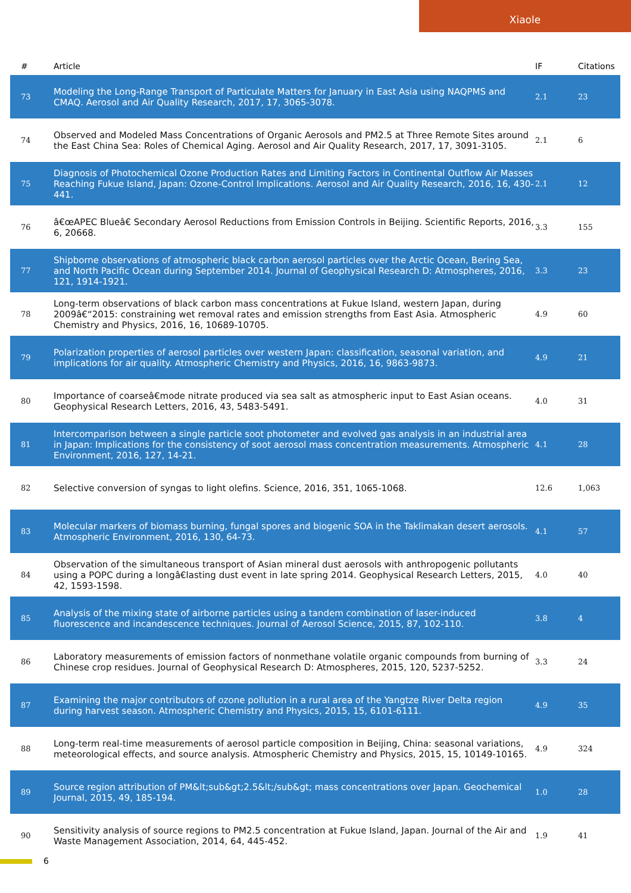Xiaole
| # | Article | IF | Citations |
| --- | --- | --- | --- |
| 73 | Modeling the Long-Range Transport of Particulate Matters for January in East Asia using NAQPMS and CMAQ. Aerosol and Air Quality Research, 2017, 17, 3065-3078. | 2.1 | 23 |
| 74 | Observed and Modeled Mass Concentrations of Organic Aerosols and PM2.5 at Three Remote Sites around the East China Sea: Roles of Chemical Aging. Aerosol and Air Quality Research, 2017, 17, 3091-3105. | 2.1 | 6 |
| 75 | Diagnosis of Photochemical Ozone Production Rates and Limiting Factors in Continental Outflow Air Masses Reaching Fukue Island, Japan: Ozone-Control Implications. Aerosol and Air Quality Research, 2016, 16, 430-441. | 2.1 | 12 |
| 76 | â€œAPEC Blueâ€ Secondary Aerosol Reductions from Emission Controls in Beijing. Scientific Reports, 2016, 6, 20668. | 3.3 | 155 |
| 77 | Shipborne observations of atmospheric black carbon aerosol particles over the Arctic Ocean, Bering Sea, and North Pacific Ocean during September 2014. Journal of Geophysical Research D: Atmospheres, 2016, 121, 1914-1921. | 3.3 | 23 |
| 78 | Long-term observations of black carbon mass concentrations at Fukue Island, western Japan, during 2009â€“2015: constraining wet removal rates and emission strengths from East Asia. Atmospheric Chemistry and Physics, 2016, 16, 10689-10705. | 4.9 | 60 |
| 79 | Polarization properties of aerosol particles over western Japan: classification, seasonal variation, and implications for air quality. Atmospheric Chemistry and Physics, 2016, 16, 9863-9873. | 4.9 | 21 |
| 80 | Importance of coarseâ€mode nitrate produced via sea salt as atmospheric input to East Asian oceans. Geophysical Research Letters, 2016, 43, 5483-5491. | 4.0 | 31 |
| 81 | Intercomparison between a single particle soot photometer and evolved gas analysis in an industrial area in Japan: Implications for the consistency of soot aerosol mass concentration measurements. Atmospheric Environment, 2016, 127, 14-21. | 4.1 | 28 |
| 82 | Selective conversion of syngas to light olefins. Science, 2016, 351, 1065-1068. | 12.6 | 1,063 |
| 83 | Molecular markers of biomass burning, fungal spores and biogenic SOA in the Taklimakan desert aerosols. Atmospheric Environment, 2016, 130, 64-73. | 4.1 | 57 |
| 84 | Observation of the simultaneous transport of Asian mineral dust aerosols with anthropogenic pollutants using a POPC during a longâ€lasting dust event in late spring 2014. Geophysical Research Letters, 2015, 42, 1593-1598. | 4.0 | 40 |
| 85 | Analysis of the mixing state of airborne particles using a tandem combination of laser-induced fluorescence and incandescence techniques. Journal of Aerosol Science, 2015, 87, 102-110. | 3.8 | 4 |
| 86 | Laboratory measurements of emission factors of nonmethane volatile organic compounds from burning of Chinese crop residues. Journal of Geophysical Research D: Atmospheres, 2015, 120, 5237-5252. | 3.3 | 24 |
| 87 | Examining the major contributors of ozone pollution in a rural area of the Yangtze River Delta region during harvest season. Atmospheric Chemistry and Physics, 2015, 15, 6101-6111. | 4.9 | 35 |
| 88 | Long-term real-time measurements of aerosol particle composition in Beijing, China: seasonal variations, meteorological effects, and source analysis. Atmospheric Chemistry and Physics, 2015, 15, 10149-10165. | 4.9 | 324 |
| 89 | Source region attribution of PM&lt;sub&gt;2.5&lt;/sub&gt; mass concentrations over Japan. Geochemical Journal, 2015, 49, 185-194. | 1.0 | 28 |
| 90 | Sensitivity analysis of source regions to PM2.5 concentration at Fukue Island, Japan. Journal of the Air and Waste Management Association, 2014, 64, 445-452. | 1.9 | 41 |
6